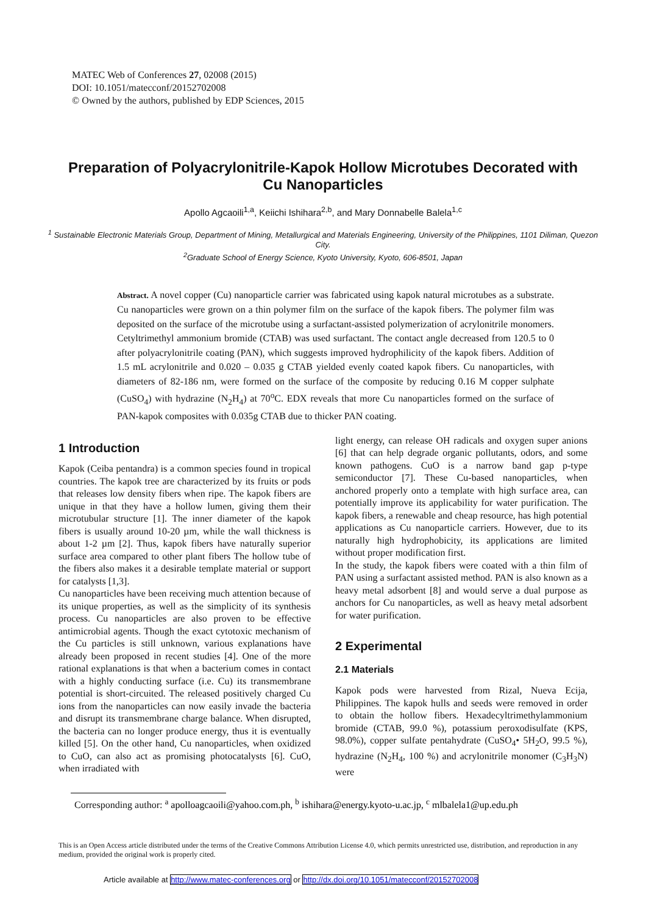MATEC Web of Conferences 27, 02008 (2015)
DOI: 10.1051/matecconf/20152702008
© Owned by the authors, published by EDP Sciences, 2015
Preparation of Polyacrylonitrile-Kapok Hollow Microtubes Decorated with Cu Nanoparticles
Apollo Agcaoili<sup>1,a</sup>, Keiichi Ishihara<sup>2,b</sup>, and Mary Donnabelle Balela<sup>1,c</sup>
<sup>1</sup> Sustainable Electronic Materials Group, Department of Mining, Metallurgical and Materials Engineering, University of the Philippines, 1101 Diliman, Quezon City.
<sup>2</sup> Graduate School of Energy Science, Kyoto University, Kyoto, 606-8501, Japan
Abstract. A novel copper (Cu) nanoparticle carrier was fabricated using kapok natural microtubes as a substrate. Cu nanoparticles were grown on a thin polymer film on the surface of the kapok fibers. The polymer film was deposited on the surface of the microtube using a surfactant-assisted polymerization of acrylonitrile monomers. Cetyltrimethyl ammonium bromide (CTAB) was used surfactant. The contact angle decreased from 120.5 to 0 after polyacrylonitrile coating (PAN), which suggests improved hydrophilicity of the kapok fibers. Addition of 1.5 mL acrylonitrile and 0.020 – 0.035 g CTAB yielded evenly coated kapok fibers. Cu nanoparticles, with diameters of 82-186 nm, were formed on the surface of the composite by reducing 0.16 M copper sulphate (CuSO<sub>4</sub>) with hydrazine (N<sub>2</sub>H<sub>4</sub>) at 70<sup>o</sup>C. EDX reveals that more Cu nanoparticles formed on the surface of PAN-kapok composites with 0.035g CTAB due to thicker PAN coating.
1 Introduction
Kapok (Ceiba pentandra) is a common species found in tropical countries. The kapok tree are characterized by its fruits or pods that releases low density fibers when ripe. The kapok fibers are unique in that they have a hollow lumen, giving them their microtubular structure [1]. The inner diameter of the kapok fibers is usually around 10-20 µm, while the wall thickness is about 1-2 µm [2]. Thus, kapok fibers have naturally superior surface area compared to other plant fibers The hollow tube of the fibers also makes it a desirable template material or support for catalysts [1,3].
Cu nanoparticles have been receiving much attention because of its unique properties, as well as the simplicity of its synthesis process. Cu nanoparticles are also proven to be effective antimicrobial agents. Though the exact cytotoxic mechanism of the Cu particles is still unknown, various explanations have already been proposed in recent studies [4]. One of the more rational explanations is that when a bacterium comes in contact with a highly conducting surface (i.e. Cu) its transmembrane potential is short-circuited. The released positively charged Cu ions from the nanoparticles can now easily invade the bacteria and disrupt its transmembrane charge balance. When disrupted, the bacteria can no longer produce energy, thus it is eventually killed [5]. On the other hand, Cu nanoparticles, when oxidized to CuO, can also act as promising photocatalysts [6]. CuO, when irradiated with
light energy, can release OH radicals and oxygen super anions [6] that can help degrade organic pollutants, odors, and some known pathogens. CuO is a narrow band gap p-type semiconductor [7]. These Cu-based nanoparticles, when anchored properly onto a template with high surface area, can potentially improve its applicability for water purification. The kapok fibers, a renewable and cheap resource, has high potential applications as Cu nanoparticle carriers. However, due to its naturally high hydrophobicity, its applications are limited without proper modification first.
In the study, the kapok fibers were coated with a thin film of PAN using a surfactant assisted method. PAN is also known as a heavy metal adsorbent [8] and would serve a dual purpose as anchors for Cu nanoparticles, as well as heavy metal adsorbent for water purification.
2 Experimental
2.1 Materials
Kapok pods were harvested from Rizal, Nueva Ecija, Philippines. The kapok hulls and seeds were removed in order to obtain the hollow fibers. Hexadecyltrimethylammonium bromide (CTAB, 99.0 %), potassium peroxodisulfate (KPS, 98.0%), copper sulfate pentahydrate (CuSO<sub>4</sub>• 5H<sub>2</sub>O, 99.5 %), hydrazine (N<sub>2</sub>H<sub>4</sub>, 100 %) and acrylonitrile monomer (C<sub>3</sub>H<sub>3</sub>N) were
Corresponding author: <sup>a</sup> apolloagcaoili@yahoo.com.ph, <sup>b</sup> ishihara@energy.kyoto-u.ac.jp, <sup>c</sup> mlbalela1@up.edu.ph
This is an Open Access article distributed under the terms of the Creative Commons Attribution License 4.0, which permits unrestricted use, distribution, and reproduction in any medium, provided the original work is properly cited.
Article available at http://www.matec-conferences.org or http://dx.doi.org/10.1051/matecconf/20152702008